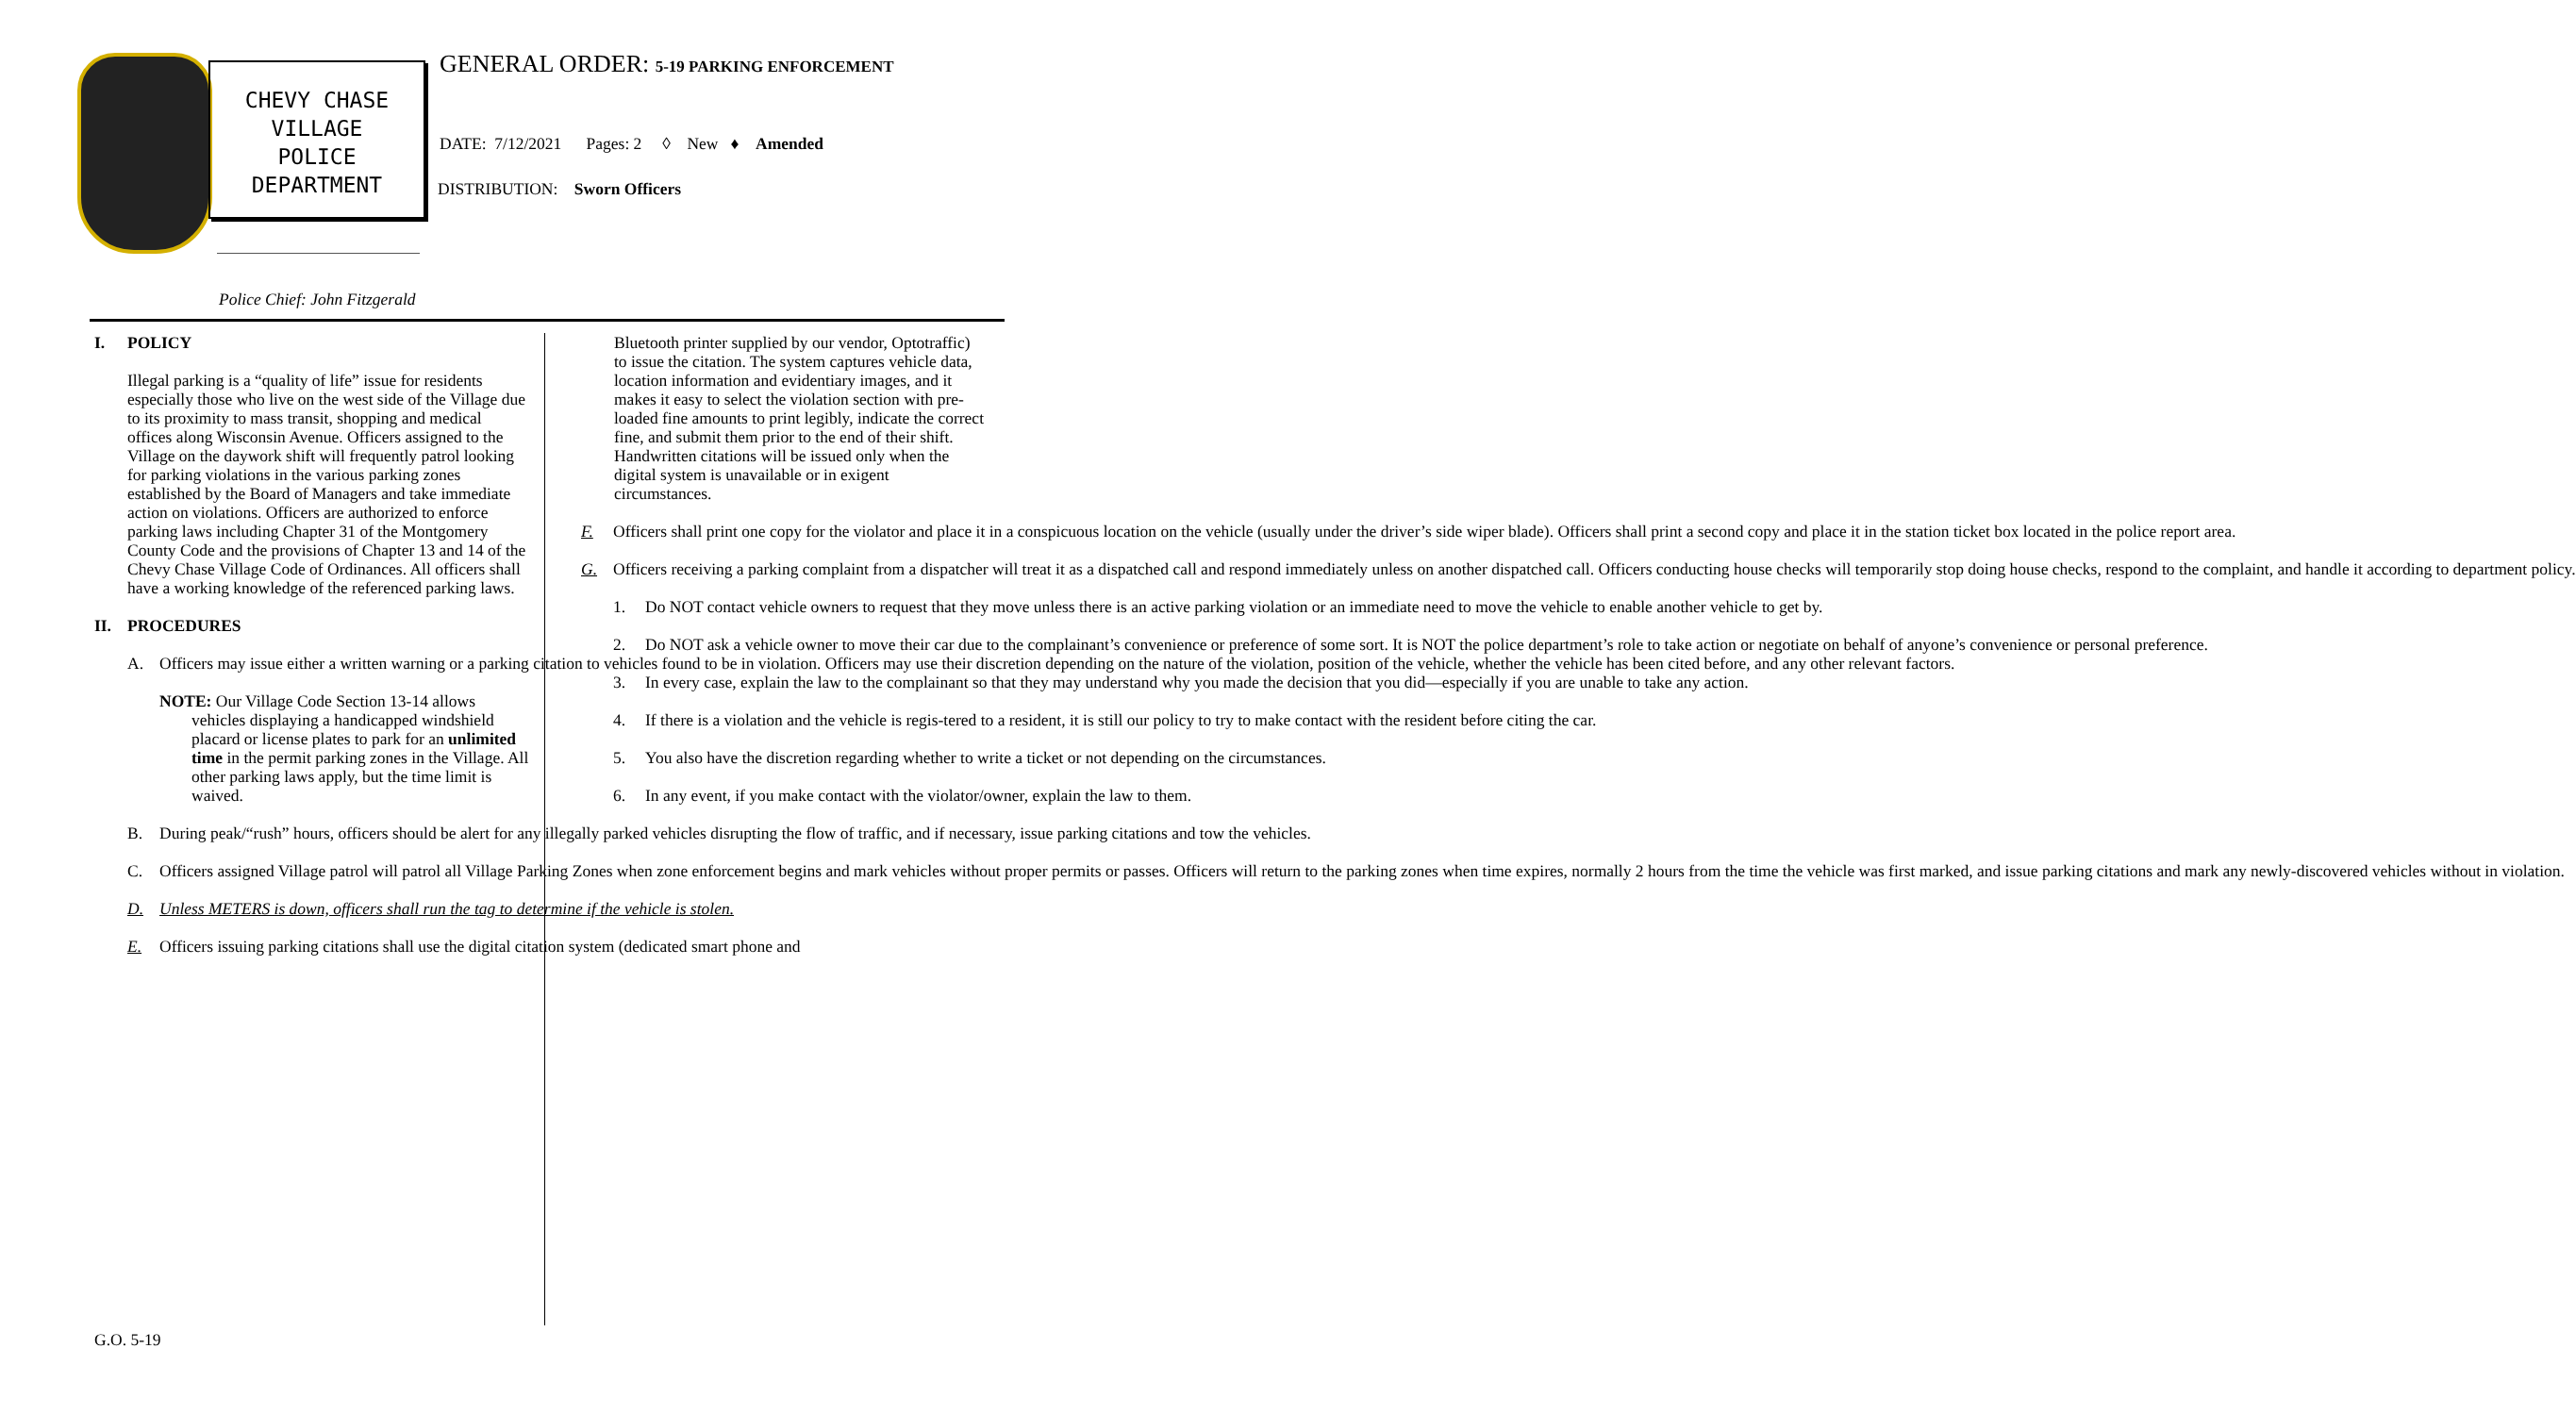CHEVY CHASE
VILLAGE
POLICE
DEPARTMENT
GENERAL ORDER: 5-19 PARKING ENFORCEMENT
DATE: 7/12/2021 Pages: 2 ◊ New ♦ Amended
DISTRIBUTION: Sworn Officers
Police Chief: John Fitzgerald
I. POLICY
Illegal parking is a “quality of life” issue for residents especially those who live on the west side of the Village due to its proximity to mass transit, shopping and medical offices along Wisconsin Avenue. Officers assigned to the Village on the daywork shift will frequently patrol looking for parking violations in the various parking zones established by the Board of Managers and take immediate action on violations. Officers are authorized to enforce parking laws including Chapter 31 of the Montgomery County Code and the provisions of Chapter 13 and 14 of the Chevy Chase Village Code of Ordinances. All officers shall have a working knowledge of the referenced parking laws.
II. PROCEDURES
A. Officers may issue either a written warning or a parking citation to vehicles found to be in violation. Officers may use their discretion depending on the nature of the violation, position of the vehicle, whether the vehicle has been cited before, and any other relevant factors.
NOTE: Our Village Code Section 13-14 allows
vehicles displaying a handicapped windshield placard or license plates to park for an unlimited time in the permit parking zones in the Village. All other parking laws apply, but the time limit is waived.
B. During peak/“rush” hours, officers should be alert for any illegally parked vehicles disrupting the flow of traffic, and if necessary, issue parking citations and tow the vehicles.
C. Officers assigned Village patrol will patrol all Village Parking Zones when zone enforcement begins and mark vehicles without proper permits or passes. Officers will return to the parking zones when time expires, normally 2 hours from the time the vehicle was first marked, and issue parking citations and mark any newly-discovered vehicles without in violation.
D. Unless METERS is down, officers shall run the tag to determine if the vehicle is stolen.
E. Officers issuing parking citations shall use the digital citation system (dedicated smart phone and
Bluetooth printer supplied by our vendor, Optotraffic) to issue the citation. The system captures vehicle data, location information and evidentiary images, and it makes it easy to select the violation section with pre-loaded fine amounts to print legibly, indicate the correct fine, and submit them prior to the end of their shift. Handwritten citations will be issued only when the digital system is unavailable or in exigent circumstances.
F. Officers shall print one copy for the violator and place it in a conspicuous location on the vehicle (usually under the driver’s side wiper blade). Officers shall print a second copy and place it in the station ticket box located in the police report area.
G. Officers receiving a parking complaint from a dispatcher will treat it as a dispatched call and respond immediately unless on another dispatched call. Officers conducting house checks will temporarily stop doing house checks, respond to the complaint, and handle it according to department policy.
1. Do NOT contact vehicle owners to request that they move unless there is an active parking violation or an immediate need to move the vehicle to enable another vehicle to get by.
2. Do NOT ask a vehicle owner to move their car due to the complainant’s convenience or preference of some sort. It is NOT the police department’s role to take action or negotiate on behalf of anyone’s convenience or personal preference.
3. In every case, explain the law to the complainant so that they may understand why you made the decision that you did—especially if you are unable to take any action.
4. If there is a violation and the vehicle is regis-tered to a resident, it is still our policy to try to make contact with the resident before citing the car.
5. You also have the discretion regarding whether to write a ticket or not depending on the circumstances.
6. In any event, if you make contact with the violator/owner, explain the law to them.
G.O. 5-19